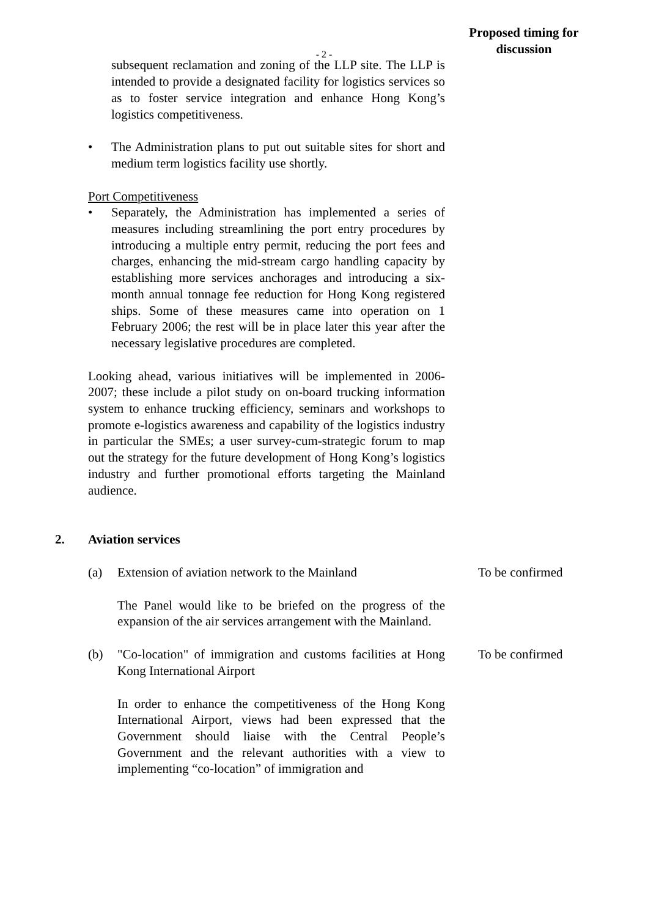- 2 -
Proposed timing for discussion
subsequent reclamation and zoning of the LLP site. The LLP is intended to provide a designated facility for logistics services so as to foster service integration and enhance Hong Kong’s logistics competitiveness.
• The Administration plans to put out suitable sites for short and medium term logistics facility use shortly.
Port Competitiveness
• Separately, the Administration has implemented a series of measures including streamlining the port entry procedures by introducing a multiple entry permit, reducing the port fees and charges, enhancing the mid-stream cargo handling capacity by establishing more services anchorages and introducing a six-month annual tonnage fee reduction for Hong Kong registered ships. Some of these measures came into operation on 1 February 2006; the rest will be in place later this year after the necessary legislative procedures are completed.
Looking ahead, various initiatives will be implemented in 2006-2007; these include a pilot study on on-board trucking information system to enhance trucking efficiency, seminars and workshops to promote e-logistics awareness and capability of the logistics industry in particular the SMEs; a user survey-cum-strategic forum to map out the strategy for the future development of Hong Kong’s logistics industry and further promotional efforts targeting the Mainland audience.
2. Aviation services
(a) Extension of aviation network to the Mainland
To be confirmed
The Panel would like to be briefed on the progress of the expansion of the air services arrangement with the Mainland.
(b) "Co-location" of immigration and customs facilities at Hong Kong International Airport
To be confirmed
In order to enhance the competitiveness of the Hong Kong International Airport, views had been expressed that the Government should liaise with the Central People’s Government and the relevant authorities with a view to implementing “co-location” of immigration and